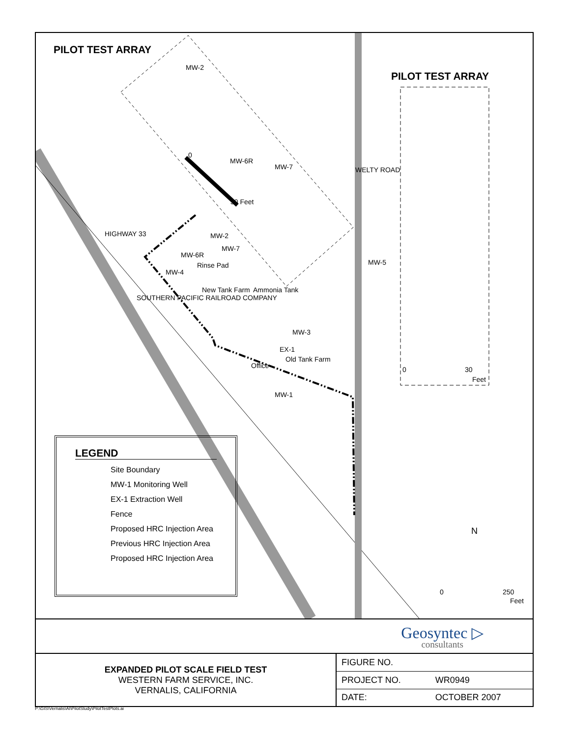PILOT TEST ARRAY
MW-2
PILOT TEST ARRAY
MW-6R
MW-7
MW-2
MW-7
MW-6R
MW-4
Rinse Pad MW-5
HIGHWAY 33
SOUTHERN PACIFIC RAILROAD COMPANY
New Tank Farm Ammonia Tank
MW-3
EX-1
Old Tank Farm
Office
MW-1
WELTY ROAD
0
30 Feet
0 30
Feet
N
0 250
Feet
LEGEND
Site Boundary
MW-1 Monitoring Well
EX-1 Extraction Well
Fence
Proposed HRC Injection Area
Previous HRC Injection Area
Proposed HRC Injection Area
Geosyntec ▷
consultants
| EXPANDED PILOT SCALE FIELD TEST WESTERN FARM SERVICE, INC. VERNALIS, CALIFORNIA | FIGURE NO. | |
| | PROJECT NO. | WR0949 |
| | DATE: | OCTOBER 2007 |
P:\GIS\Vernalis\AI\PilotStudy\PilotTestPlots.ai